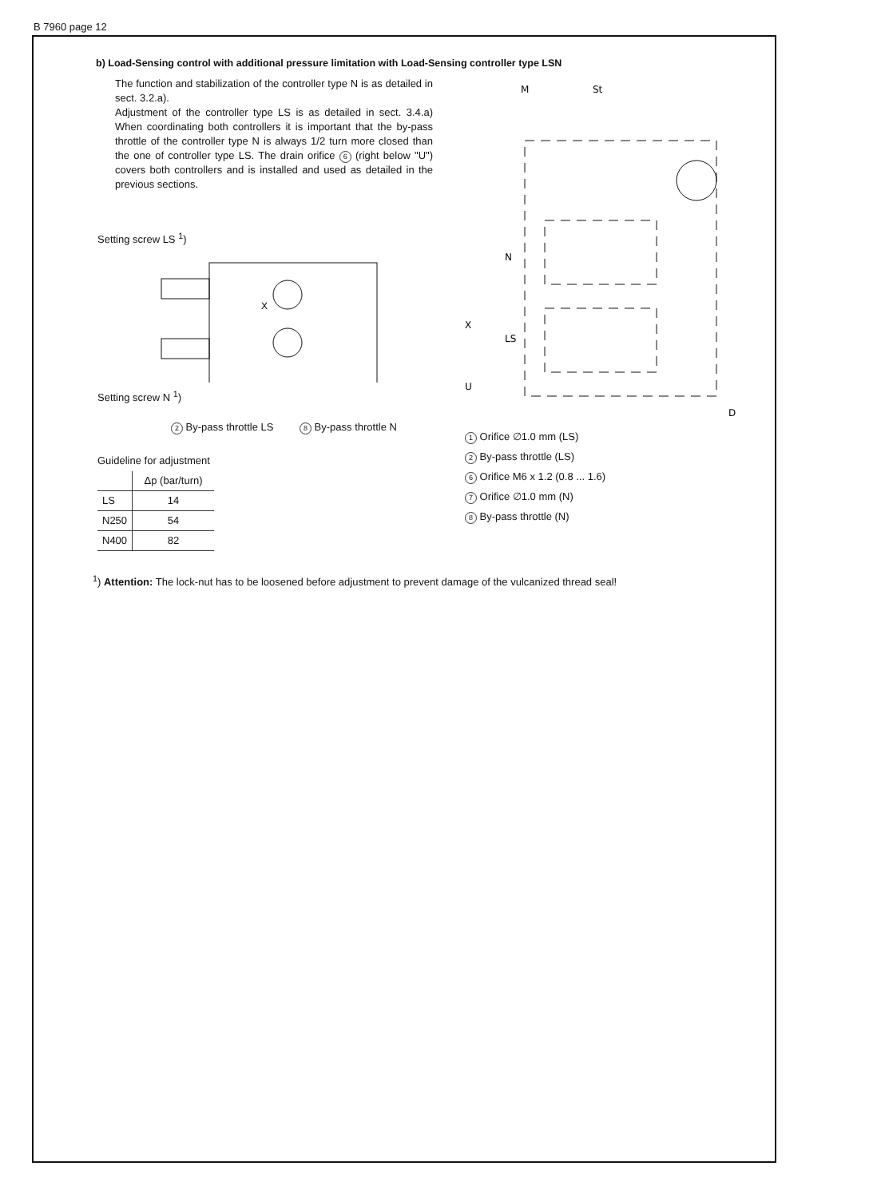B 7960 page 12
b) Load-Sensing control with additional pressure limitation with Load-Sensing controller type LSN
The function and stabilization of the controller type N is as detailed in sect. 3.2.a).
Adjustment of the controller type LS is as detailed in sect. 3.4.a) When coordinating both controllers it is important that the by-pass throttle of the controller type N is always 1/2 turn more closed than the one of controller type LS. The drain orifice 6 (right below "U") covers both controllers and is installed and used as detailed in the previous sections.
Setting screw LS <sup>1</sup>)
X
Setting screw N <sup>1</sup>)
2 By-pass throttle LS 8 By-pass throttle N
Guideline for adjustment
| | Δp (bar/turn) |
| --- | --- |
| LS | 14 |
| N250 | 54 |
| N400 | 82 |
M
St
N
X
LS
U
D
1 Orifice ∅1.0 mm (LS)
2 By-pass throttle (LS)
6 Orifice M6 x 1.2 (0.8 ... 1.6)
7 Orifice ∅1.0 mm (N)
8 By-pass throttle (N)
<sup>1</sup>) Attention: The lock-nut has to be loosened before adjustment to prevent damage of the vulcanized thread seal!